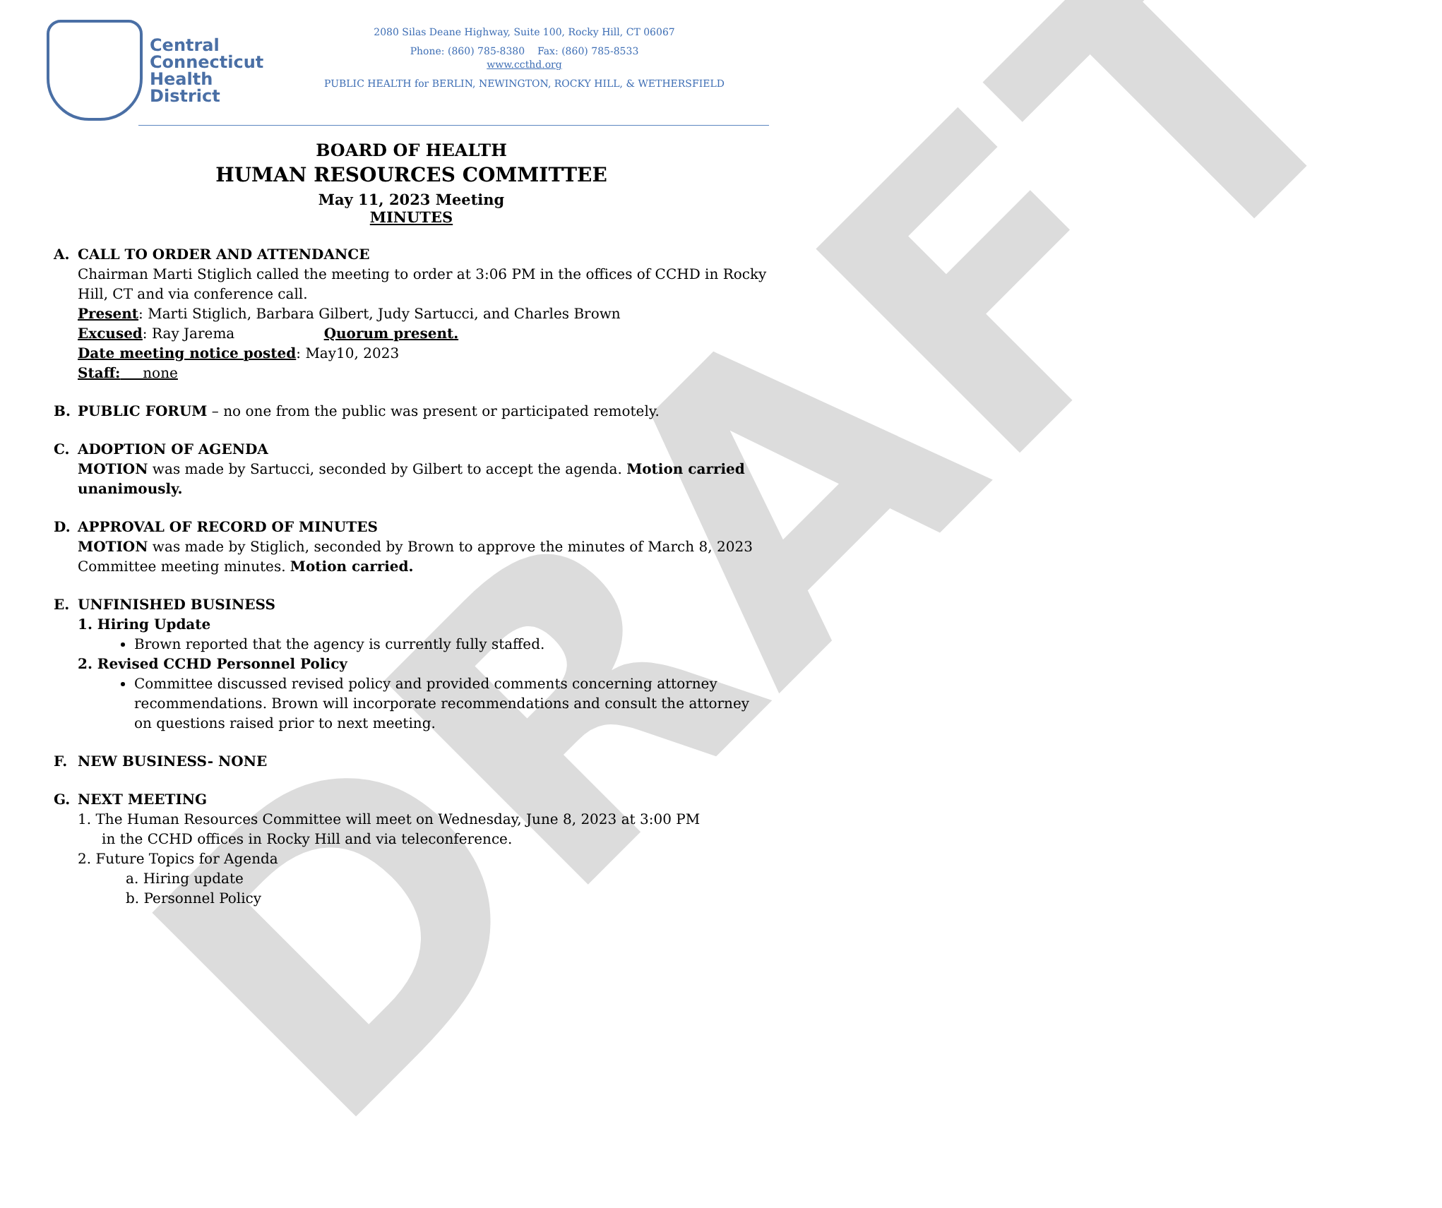DRAFT
Central
Connecticut
Health
District
2080 Silas Deane Highway, Suite 100, Rocky Hill, CT 06067
Phone: (860) 785-8380 Fax: (860) 785-8533
www.ccthd.org
PUBLIC HEALTH for BERLIN, NEWINGTON, ROCKY HILL, & WETHERSFIELD
BOARD OF HEALTH
HUMAN RESOURCES COMMITTEE
May 11, 2023 Meeting
MINUTES
A. CALL TO ORDER AND ATTENDANCE
Chairman Marti Stiglich called the meeting to order at 3:06 PM in the offices of CCHD in Rocky Hill, CT and via conference call.
Present: Marti Stiglich, Barbara Gilbert, Judy Sartucci, and Charles Brown
Excused: Ray Jarema Quorum present.
Date meeting notice posted: May10, 2023
Staff: none
B. PUBLIC FORUM – no one from the public was present or participated remotely.
C. ADOPTION OF AGENDA
MOTION was made by Sartucci, seconded by Gilbert to accept the agenda. Motion carried unanimously.
D. APPROVAL OF RECORD OF MINUTES
MOTION was made by Stiglich, seconded by Brown to approve the minutes of March 8, 2023 Committee meeting minutes. Motion carried.
E. UNFINISHED BUSINESS
1. Hiring Update
Brown reported that the agency is currently fully staffed.
2. Revised CCHD Personnel Policy
Committee discussed revised policy and provided comments concerning attorney recommendations. Brown will incorporate recommendations and consult the attorney on questions raised prior to next meeting.
F. NEW BUSINESS- NONE
G. NEXT MEETING
1. The Human Resources Committee will meet on Wednesday, June 8, 2023 at 3:00 PM
in the CCHD offices in Rocky Hill and via teleconference.
2. Future Topics for Agenda
a. Hiring update
b. Personnel Policy